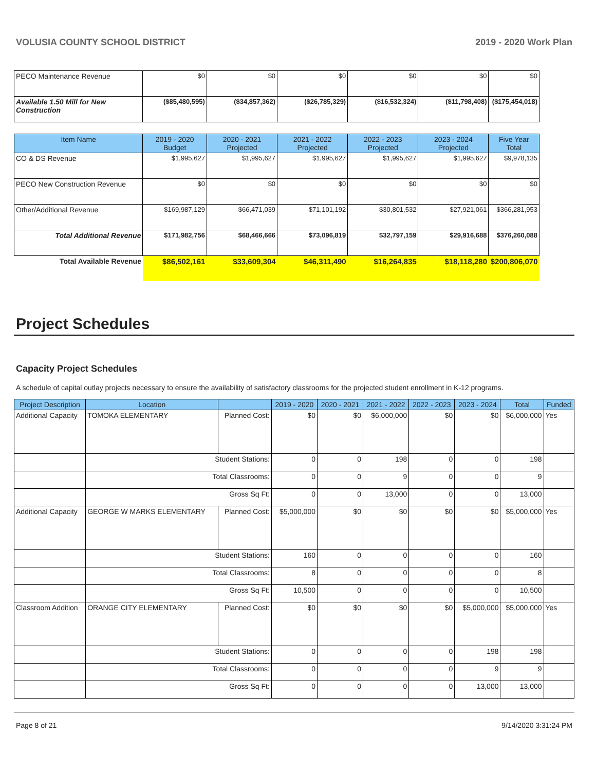VOLUSIA COUNTY SCHOOL DISTRICT 2019 - 2020 Work Plan
| PECO Maintenance Revenue | $0 | $0 | $0 | $0 | $0 | $0 |
| Available 1.50 Mill for New Construction | ($85,480,595) | ($34,857,362) | ($26,785,329) | ($16,532,324) | ($11,798,408) | ($175,454,018) |
| Item Name | 2019 - 2020 Budget | 2020 - 2021 Projected | 2021 - 2022 Projected | 2022 - 2023 Projected | 2023 - 2024 Projected | Five Year Total |
| CO & DS Revenue | $1,995,627 | $1,995,627 | $1,995,627 | $1,995,627 | $1,995,627 | $9,978,135 |
| PECO New Construction Revenue | $0 | $0 | $0 | $0 | $0 | $0 |
| Other/Additional Revenue | $169,987,129 | $66,471,039 | $71,101,192 | $30,801,532 | $27,921,061 | $366,281,953 |
| Total Additional Revenue | $171,982,756 | $68,466,666 | $73,096,819 | $32,797,159 | $29,916,688 | $376,260,088 |
| Total Available Revenue | $86,502,161 | $33,609,304 | $46,311,490 | $16,264,835 | $18,118,280 | $200,806,070 |
Project Schedules
Capacity Project Schedules
A schedule of capital outlay projects necessary to ensure the availability of satisfactory classrooms for the projected student enrollment in K-12 programs.
| Project Description | Location | | 2019 - 2020 | 2020 - 2021 | 2021 - 2022 | 2022 - 2023 | 2023 - 2024 | Total | Funded |
| --- | --- | --- | --- | --- | --- | --- | --- | --- | --- |
| Additional Capacity | TOMOKA ELEMENTARY | Planned Cost: | $0 | $0 | $6,000,000 | $0 | $0 | $6,000,000 | Yes |
| | Student Stations: | | 0 | 0 | 198 | 0 | 0 | 198 | |
| | Total Classrooms: | | 0 | 0 | 9 | 0 | 0 | 9 | |
| | Gross Sq Ft: | | 0 | 0 | 13,000 | 0 | 0 | 13,000 | |
| Additional Capacity | GEORGE W MARKS ELEMENTARY | Planned Cost: | $5,000,000 | $0 | $0 | $0 | $0 | $5,000,000 | Yes |
| | Student Stations: | | 160 | 0 | 0 | 0 | 0 | 160 | |
| | Total Classrooms: | | 8 | 0 | 0 | 0 | 0 | 8 | |
| | Gross Sq Ft: | | 10,500 | 0 | 0 | 0 | 0 | 10,500 | |
| Classroom Addition | ORANGE CITY ELEMENTARY | Planned Cost: | $0 | $0 | $0 | $0 | $5,000,000 | $5,000,000 | Yes |
| | Student Stations: | | 0 | 0 | 0 | 0 | 198 | 198 | |
| | Total Classrooms: | | 0 | 0 | 0 | 0 | 9 | 9 | |
| | Gross Sq Ft: | | 0 | 0 | 0 | 0 | 13,000 | 13,000 | |
Page 8 of 21 9/14/2020 3:31:24 PM